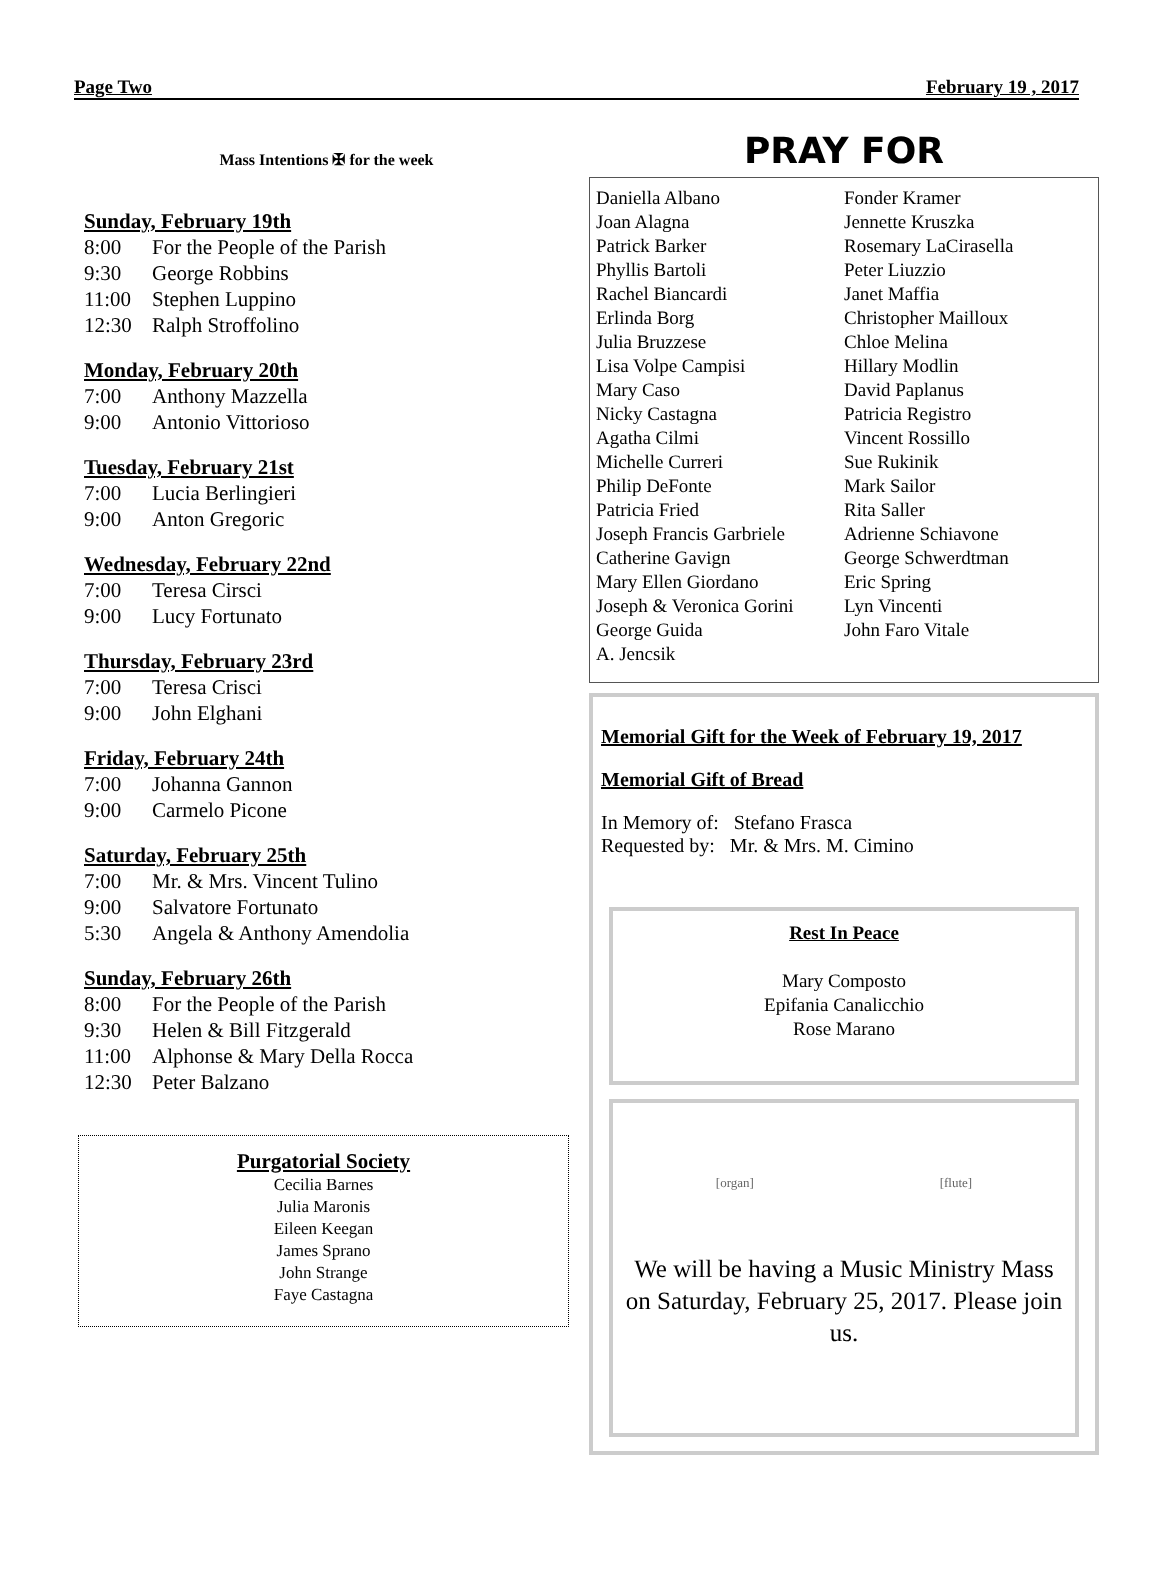Page Two February 19 , 2017
Mass Intentions ✠ for the week
Sunday, February 19th
8:00 For the People of the Parish
9:30 George Robbins
11:00 Stephen Luppino
12:30 Ralph Stroffolino
Monday, February 20th
7:00 Anthony Mazzella
9:00 Antonio Vittorioso
Tuesday, February 21st
7:00 Lucia Berlingieri
9:00 Anton Gregoric
Wednesday, February 22nd
7:00 Teresa Cirsci
9:00 Lucy Fortunato
Thursday, February 23rd
7:00 Teresa Crisci
9:00 John Elghani
Friday, February 24th
7:00 Johanna Gannon
9:00 Carmelo Picone
Saturday, February 25th
7:00 Mr. & Mrs. Vincent Tulino
9:00 Salvatore Fortunato
5:30 Angela & Anthony Amendolia
Sunday, February 26th
8:00 For the People of the Parish
9:30 Helen & Bill Fitzgerald
11:00 Alphonse & Mary Della Rocca
12:30 Peter Balzano
Purgatorial Society
Cecilia Barnes
Julia Maronis
Eileen Keegan
James Sprano
John Strange
Faye Castagna
PRAY FOR
Daniella Albano
Joan Alagna
Patrick Barker
Phyllis Bartoli
Rachel Biancardi
Erlinda Borg
Julia Bruzzese
Lisa Volpe Campisi
Mary Caso
Nicky Castagna
Agatha Cilmi
Michelle Curreri
Philip DeFonte
Patricia Fried
Joseph Francis Garbriele
Catherine Gavign
Mary Ellen Giordano
Joseph & Veronica Gorini
George Guida
A. Jencsik
Fonder Kramer
Jennette Kruszka
Rosemary LaCirasella
Peter Liuzzio
Janet Maffia
Christopher Mailloux
Chloe Melina
Hillary Modlin
David Paplanus
Patricia Registro
Vincent Rossillo
Sue Rukinik
Mark Sailor
Rita Saller
Adrienne Schiavone
George Schwerdtman
Eric Spring
Lyn Vincenti
John Faro Vitale
Memorial Gift for the Week of February 19, 2017
Memorial Gift of Bread
In Memory of: Stefano Frasca
Requested by: Mr. & Mrs. M. Cimino
Rest In Peace
Mary Composto
Epifania Canalicchio
Rose Marano
[organ] [flute]
We will be having a Music Ministry Mass on Saturday, February 25, 2017. Please join us.